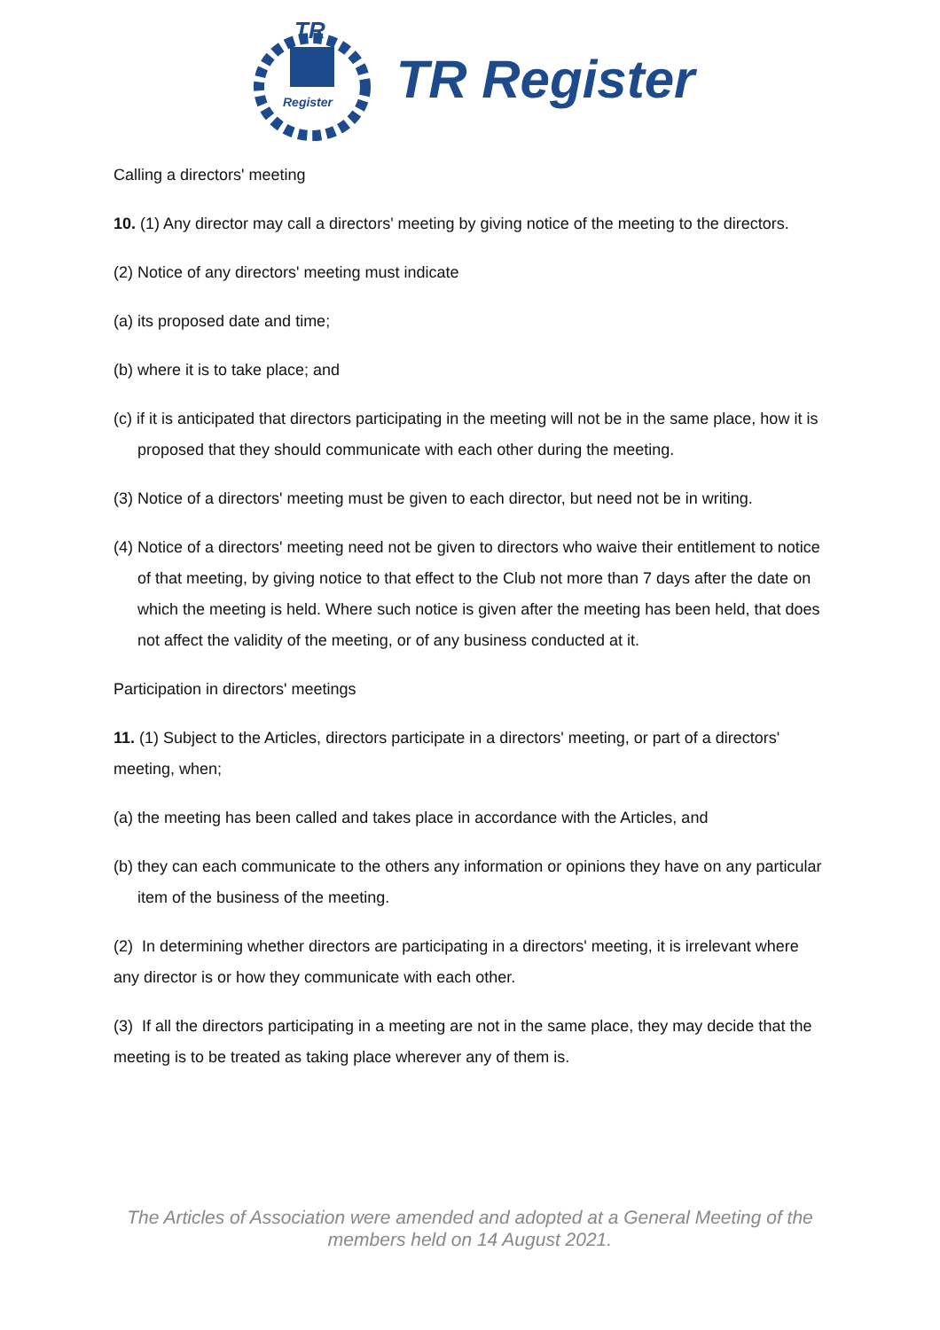TR
Register
TR Register
Calling a directors' meeting
10. (1) Any director may call a directors' meeting by giving notice of the meeting to the directors.
(2) Notice of any directors' meeting must indicate
(a) its proposed date and time;
(b) where it is to take place; and
(c) if it is anticipated that directors participating in the meeting will not be in the same place, how it is proposed that they should communicate with each other during the meeting.
(3) Notice of a directors' meeting must be given to each director, but need not be in writing.
(4) Notice of a directors' meeting need not be given to directors who waive their entitlement to notice of that meeting, by giving notice to that effect to the Club not more than 7 days after the date on which the meeting is held. Where such notice is given after the meeting has been held, that does not affect the validity of the meeting, or of any business conducted at it.
Participation in directors' meetings
11. (1) Subject to the Articles, directors participate in a directors' meeting, or part of a directors' meeting, when;
(a) the meeting has been called and takes place in accordance with the Articles, and
(b) they can each communicate to the others any information or opinions they have on any particular item of the business of the meeting.
(2) In determining whether directors are participating in a directors' meeting, it is irrelevant where any director is or how they communicate with each other.
(3) If all the directors participating in a meeting are not in the same place, they may decide that the meeting is to be treated as taking place wherever any of them is.
The Articles of Association were amended and adopted at a General Meeting of the
members held on 14 August 2021.